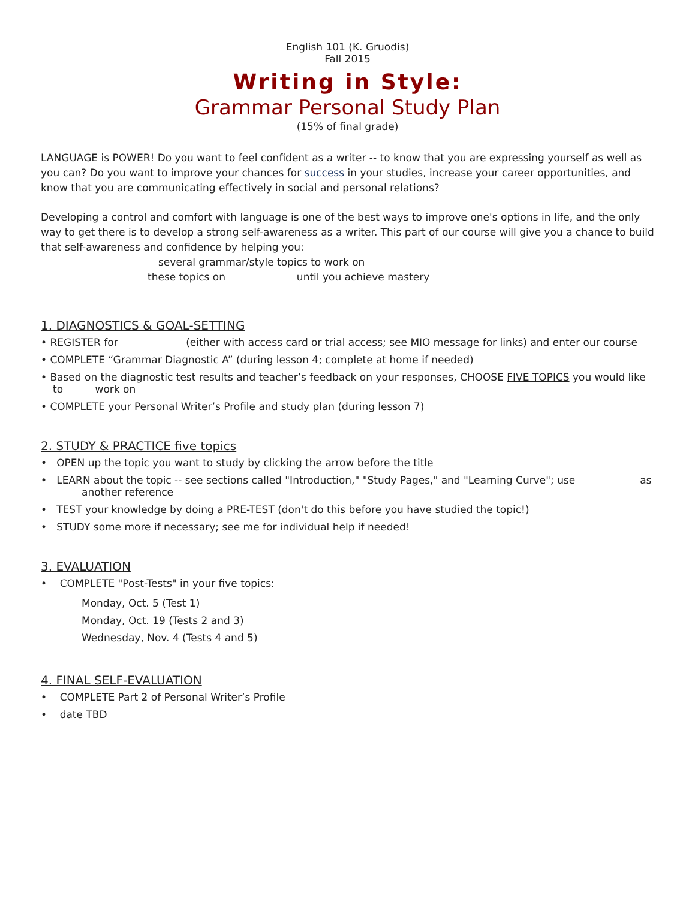English 101 (K. Gruodis)
Fall 2015
Writing in Style:
Grammar Personal Study Plan
(15% of final grade)
LANGUAGE is POWER! Do you want to feel confident as a writer -- to know that you are expressing yourself as well as you can? Do you want to improve your chances for success in your studies, increase your career opportunities, and know that you are communicating effectively in social and personal relations?
Developing a control and comfort with language is one of the best ways to improve one's options in life, and the only way to get there is to develop a strong self-awareness as a writer. This part of our course will give you a chance to build that self-awareness and confidence by helping you:
several grammar/style topics to work on
these topics on until you achieve mastery
1. DIAGNOSTICS & GOAL-SETTING
• REGISTER for (either with access card or trial access; see MIO message for links) and enter our course
• COMPLETE “Grammar Diagnostic A” (during lesson 4; complete at home if needed)
• Based on the diagnostic test results and teacher’s feedback on your responses, CHOOSE FIVE TOPICS you would like to work on
• COMPLETE your Personal Writer’s Profile and study plan (during lesson 7)
2. STUDY & PRACTICE five topics
• OPEN up the topic you want to study by clicking the arrow before the title
• LEARN about the topic -- see sections called "Introduction," "Study Pages," and "Learning Curve"; use as another reference
• TEST your knowledge by doing a PRE-TEST (don't do this before you have studied the topic!)
• STUDY some more if necessary; see me for individual help if needed!
3. EVALUATION
• COMPLETE "Post-Tests" in your five topics:
Monday, Oct. 5 (Test 1)
Monday, Oct. 19 (Tests 2 and 3)
Wednesday, Nov. 4 (Tests 4 and 5)
4. FINAL SELF-EVALUATION
• COMPLETE Part 2 of Personal Writer’s Profile
• date TBD